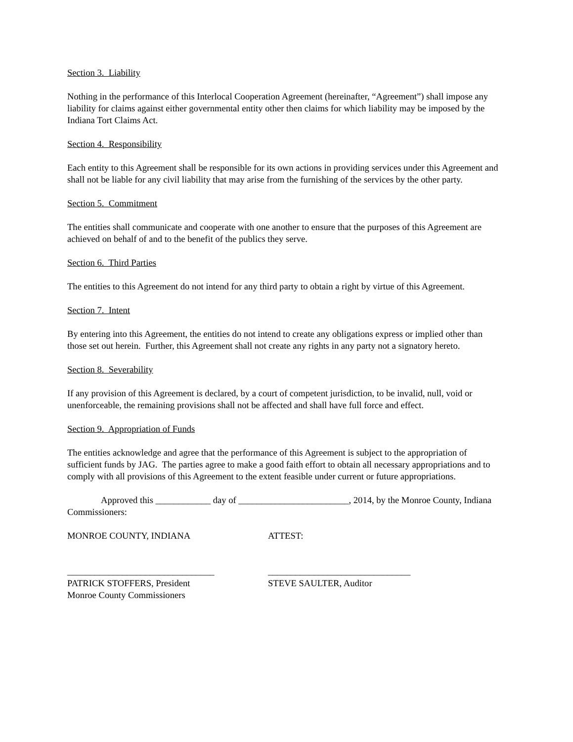Section 3. Liability
Nothing in the performance of this Interlocal Cooperation Agreement (hereinafter, “Agreement”) shall impose any liability for claims against either governmental entity other then claims for which liability may be imposed by the Indiana Tort Claims Act.
Section 4. Responsibility
Each entity to this Agreement shall be responsible for its own actions in providing services under this Agreement and shall not be liable for any civil liability that may arise from the furnishing of the services by the other party.
Section 5. Commitment
The entities shall communicate and cooperate with one another to ensure that the purposes of this Agreement are achieved on behalf of and to the benefit of the publics they serve.
Section 6. Third Parties
The entities to this Agreement do not intend for any third party to obtain a right by virtue of this Agreement.
Section 7. Intent
By entering into this Agreement, the entities do not intend to create any obligations express or implied other than those set out herein. Further, this Agreement shall not create any rights in any party not a signatory hereto.
Section 8. Severability
If any provision of this Agreement is declared, by a court of competent jurisdiction, to be invalid, null, void or unenforceable, the remaining provisions shall not be affected and shall have full force and effect.
Section 9. Appropriation of Funds
The entities acknowledge and agree that the performance of this Agreement is subject to the appropriation of sufficient funds by JAG. The parties agree to make a good faith effort to obtain all necessary appropriations and to comply with all provisions of this Agreement to the extent feasible under current or future appropriations.
Approved this ____________ day of ________________________, 2014, by the Monroe County, Indiana Commissioners:
MONROE COUNTY, INDIANA ATTEST:
________________________________ _______________________________
PATRICK STOFFERS, President
Monroe County Commissioners
STEVE SAULTER, Auditor